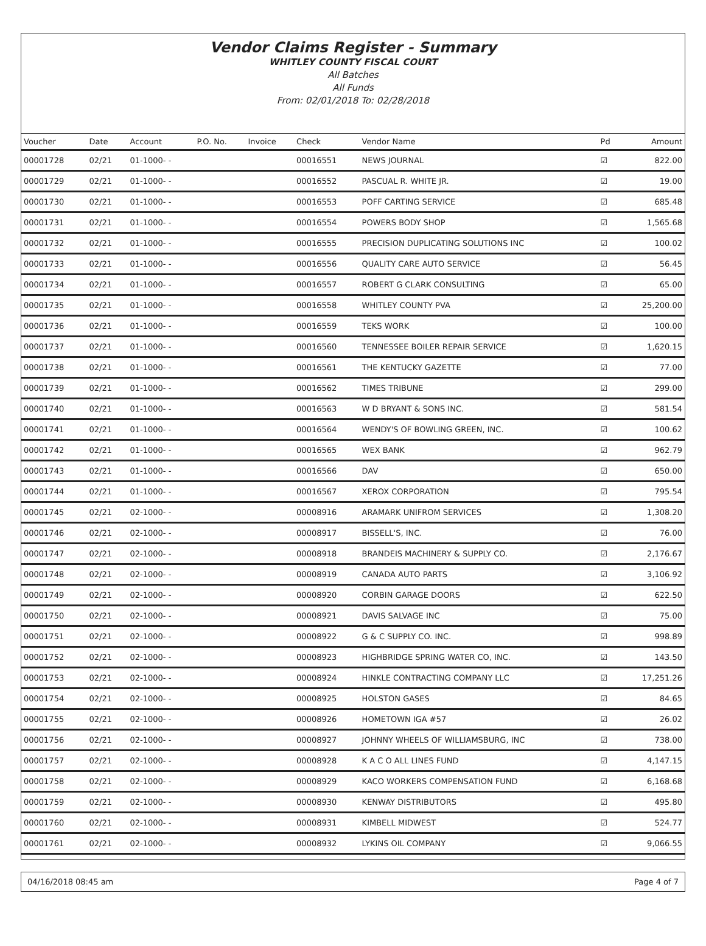Vendor Claims Register - Summary
WHITLEY COUNTY FISCAL COURT
All Batches
All Funds
From: 02/01/2018 To: 02/28/2018
| Voucher | Date | Account | P.O. No. | Invoice | Check | Vendor Name | Pd | Amount |
| --- | --- | --- | --- | --- | --- | --- | --- | --- |
| 00001728 | 02/21 | 01-1000- - | | | 00016551 | NEWS JOURNAL | ☑ | 822.00 |
| 00001729 | 02/21 | 01-1000- - | | | 00016552 | PASCUAL R. WHITE JR. | ☑ | 19.00 |
| 00001730 | 02/21 | 01-1000- - | | | 00016553 | POFF CARTING SERVICE | ☑ | 685.48 |
| 00001731 | 02/21 | 01-1000- - | | | 00016554 | POWERS BODY SHOP | ☑ | 1,565.68 |
| 00001732 | 02/21 | 01-1000- - | | | 00016555 | PRECISION DUPLICATING SOLUTIONS INC | ☑ | 100.02 |
| 00001733 | 02/21 | 01-1000- - | | | 00016556 | QUALITY CARE AUTO SERVICE | ☑ | 56.45 |
| 00001734 | 02/21 | 01-1000- - | | | 00016557 | ROBERT G CLARK CONSULTING | ☑ | 65.00 |
| 00001735 | 02/21 | 01-1000- - | | | 00016558 | WHITLEY COUNTY PVA | ☑ | 25,200.00 |
| 00001736 | 02/21 | 01-1000- - | | | 00016559 | TEKS WORK | ☑ | 100.00 |
| 00001737 | 02/21 | 01-1000- - | | | 00016560 | TENNESSEE BOILER REPAIR SERVICE | ☑ | 1,620.15 |
| 00001738 | 02/21 | 01-1000- - | | | 00016561 | THE KENTUCKY GAZETTE | ☑ | 77.00 |
| 00001739 | 02/21 | 01-1000- - | | | 00016562 | TIMES TRIBUNE | ☑ | 299.00 |
| 00001740 | 02/21 | 01-1000- - | | | 00016563 | W D BRYANT & SONS INC. | ☑ | 581.54 |
| 00001741 | 02/21 | 01-1000- - | | | 00016564 | WENDY'S OF BOWLING GREEN, INC. | ☑ | 100.62 |
| 00001742 | 02/21 | 01-1000- - | | | 00016565 | WEX BANK | ☑ | 962.79 |
| 00001743 | 02/21 | 01-1000- - | | | 00016566 | DAV | ☑ | 650.00 |
| 00001744 | 02/21 | 01-1000- - | | | 00016567 | XEROX CORPORATION | ☑ | 795.54 |
| 00001745 | 02/21 | 02-1000- - | | | 00008916 | ARAMARK UNIFROM SERVICES | ☑ | 1,308.20 |
| 00001746 | 02/21 | 02-1000- - | | | 00008917 | BISSELL'S, INC. | ☑ | 76.00 |
| 00001747 | 02/21 | 02-1000- - | | | 00008918 | BRANDEIS MACHINERY & SUPPLY CO. | ☑ | 2,176.67 |
| 00001748 | 02/21 | 02-1000- - | | | 00008919 | CANADA AUTO PARTS | ☑ | 3,106.92 |
| 00001749 | 02/21 | 02-1000- - | | | 00008920 | CORBIN GARAGE DOORS | ☑ | 622.50 |
| 00001750 | 02/21 | 02-1000- - | | | 00008921 | DAVIS SALVAGE INC | ☑ | 75.00 |
| 00001751 | 02/21 | 02-1000- - | | | 00008922 | G & C SUPPLY CO. INC. | ☑ | 998.89 |
| 00001752 | 02/21 | 02-1000- - | | | 00008923 | HIGHBRIDGE SPRING WATER CO, INC. | ☑ | 143.50 |
| 00001753 | 02/21 | 02-1000- - | | | 00008924 | HINKLE CONTRACTING COMPANY LLC | ☑ | 17,251.26 |
| 00001754 | 02/21 | 02-1000- - | | | 00008925 | HOLSTON GASES | ☑ | 84.65 |
| 00001755 | 02/21 | 02-1000- - | | | 00008926 | HOMETOWN IGA #57 | ☑ | 26.02 |
| 00001756 | 02/21 | 02-1000- - | | | 00008927 | JOHNNY WHEELS OF WILLIAMSBURG, INC | ☑ | 738.00 |
| 00001757 | 02/21 | 02-1000- - | | | 00008928 | K A C O ALL LINES FUND | ☑ | 4,147.15 |
| 00001758 | 02/21 | 02-1000- - | | | 00008929 | KACO WORKERS COMPENSATION FUND | ☑ | 6,168.68 |
| 00001759 | 02/21 | 02-1000- - | | | 00008930 | KENWAY DISTRIBUTORS | ☑ | 495.80 |
| 00001760 | 02/21 | 02-1000- - | | | 00008931 | KIMBELL MIDWEST | ☑ | 524.77 |
| 00001761 | 02/21 | 02-1000- - | | | 00008932 | LYKINS OIL COMPANY | ☑ | 9,066.55 |
04/16/2018 08:45 am Page 4 of 7